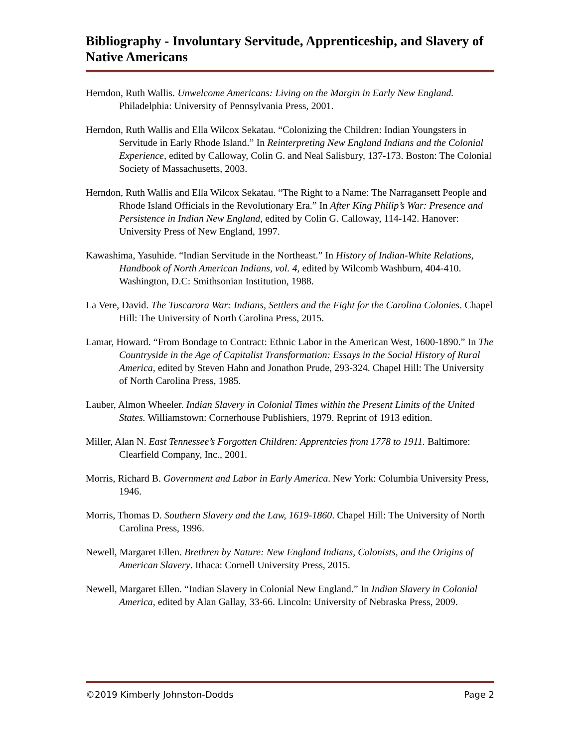Bibliography - Involuntary Servitude, Apprenticeship, and Slavery of Native Americans
Herndon, Ruth Wallis. Unwelcome Americans: Living on the Margin in Early New England. Philadelphia: University of Pennsylvania Press, 2001.
Herndon, Ruth Wallis and Ella Wilcox Sekatau. “Colonizing the Children: Indian Youngsters in Servitude in Early Rhode Island.” In Reinterpreting New England Indians and the Colonial Experience, edited by Calloway, Colin G. and Neal Salisbury, 137-173. Boston: The Colonial Society of Massachusetts, 2003.
Herndon, Ruth Wallis and Ella Wilcox Sekatau. “The Right to a Name: The Narragansett People and Rhode Island Officials in the Revolutionary Era.” In After King Philip’s War: Presence and Persistence in Indian New England, edited by Colin G. Calloway, 114-142. Hanover: University Press of New England, 1997.
Kawashima, Yasuhide. “Indian Servitude in the Northeast.” In History of Indian-White Relations, Handbook of North American Indians, vol. 4, edited by Wilcomb Washburn, 404-410. Washington, D.C: Smithsonian Institution, 1988.
La Vere, David. The Tuscarora War: Indians, Settlers and the Fight for the Carolina Colonies. Chapel Hill: The University of North Carolina Press, 2015.
Lamar, Howard. “From Bondage to Contract: Ethnic Labor in the American West, 1600-1890.” In The Countryside in the Age of Capitalist Transformation: Essays in the Social History of Rural America, edited by Steven Hahn and Jonathon Prude, 293-324. Chapel Hill: The University of North Carolina Press, 1985.
Lauber, Almon Wheeler. Indian Slavery in Colonial Times within the Present Limits of the United States. Williamstown: Cornerhouse Publishiers, 1979. Reprint of 1913 edition.
Miller, Alan N. East Tennessee’s Forgotten Children: Apprentcies from 1778 to 1911. Baltimore: Clearfield Company, Inc., 2001.
Morris, Richard B. Government and Labor in Early America. New York: Columbia University Press, 1946.
Morris, Thomas D. Southern Slavery and the Law, 1619-1860. Chapel Hill: The University of North Carolina Press, 1996.
Newell, Margaret Ellen. Brethren by Nature: New England Indians, Colonists, and the Origins of American Slavery. Ithaca: Cornell University Press, 2015.
Newell, Margaret Ellen. “Indian Slavery in Colonial New England.” In Indian Slavery in Colonial America, edited by Alan Gallay, 33-66. Lincoln: University of Nebraska Press, 2009.
©2019 Kimberly Johnston-Dodds Page 2